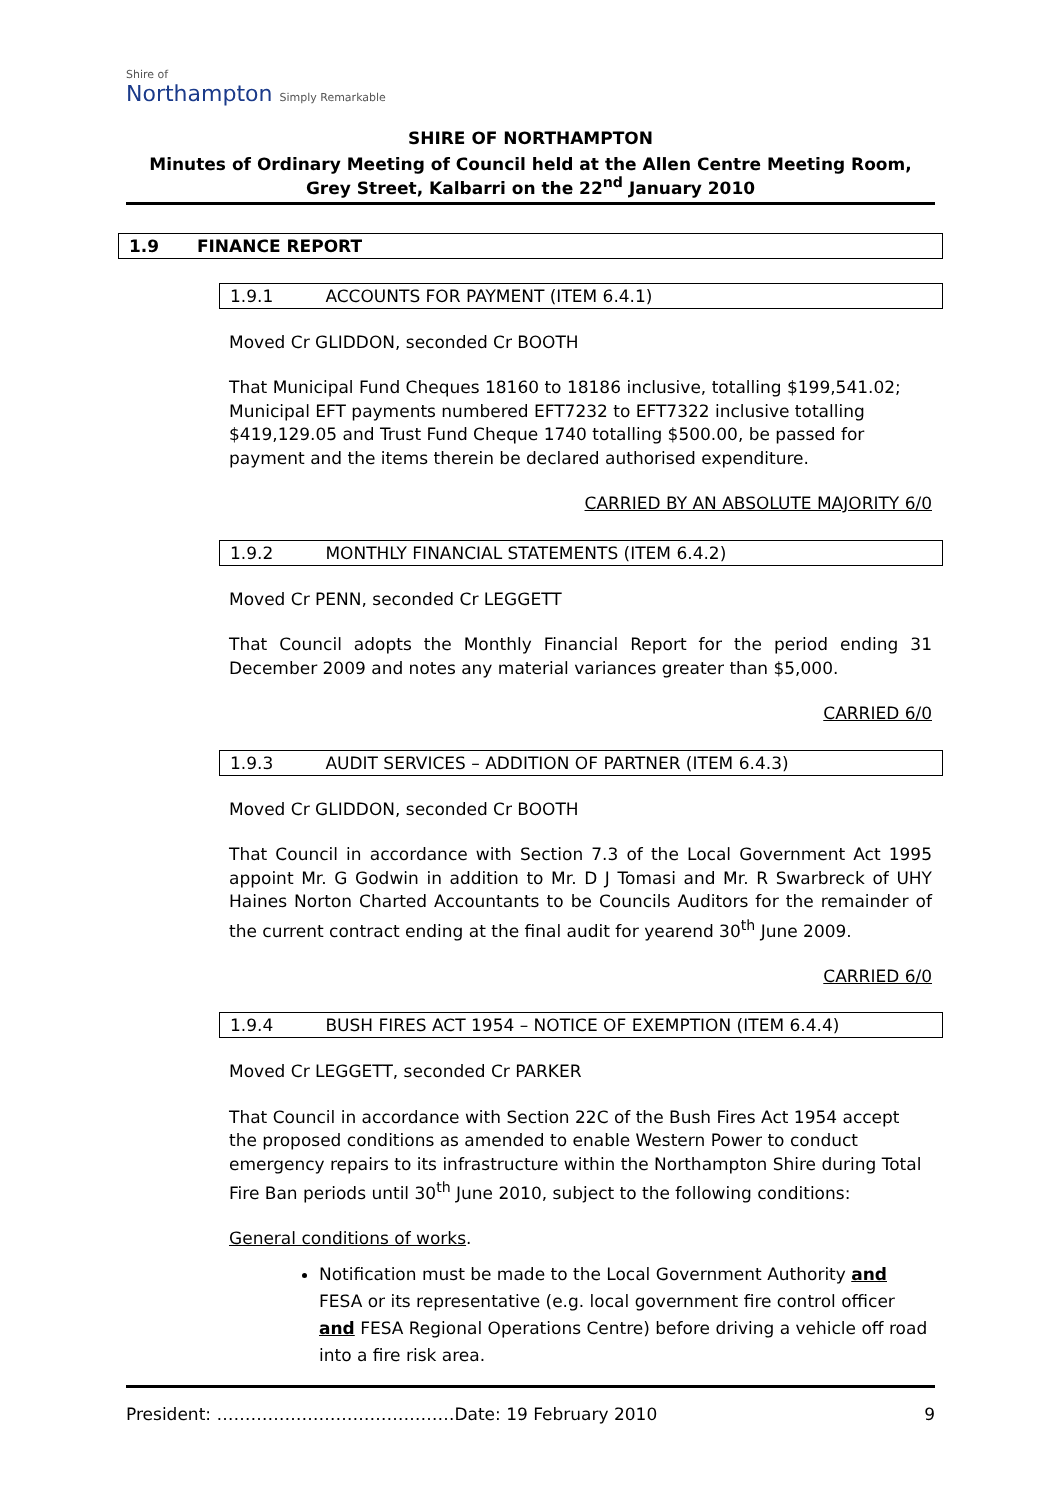Shire of
Northampton Simply Remarkable
SHIRE OF NORTHAMPTON
Minutes of Ordinary Meeting of Council held at the Allen Centre Meeting Room, Grey Street, Kalbarri on the 22<sup>nd</sup> January 2010
1.9 FINANCE REPORT
1.9.1 ACCOUNTS FOR PAYMENT (ITEM 6.4.1)
Moved Cr GLIDDON, seconded Cr BOOTH
That Municipal Fund Cheques 18160 to 18186 inclusive, totalling $199,541.02; Municipal EFT payments numbered EFT7232 to EFT7322 inclusive totalling $419,129.05 and Trust Fund Cheque 1740 totalling $500.00, be passed for payment and the items therein be declared authorised expenditure.
CARRIED BY AN ABSOLUTE MAJORITY 6/0
1.9.2 MONTHLY FINANCIAL STATEMENTS (ITEM 6.4.2)
Moved Cr PENN, seconded Cr LEGGETT
That Council adopts the Monthly Financial Report for the period ending 31 December 2009 and notes any material variances greater than $5,000.
CARRIED 6/0
1.9.3 AUDIT SERVICES – ADDITION OF PARTNER (ITEM 6.4.3)
Moved Cr GLIDDON, seconded Cr BOOTH
That Council in accordance with Section 7.3 of the Local Government Act 1995 appoint Mr. G Godwin in addition to Mr. D J Tomasi and Mr. R Swarbreck of UHY Haines Norton Charted Accountants to be Councils Auditors for the remainder of the current contract ending at the final audit for yearend 30<sup>th</sup> June 2009.
CARRIED 6/0
1.9.4 BUSH FIRES ACT 1954 – NOTICE OF EXEMPTION (ITEM 6.4.4)
Moved Cr LEGGETT, seconded Cr PARKER
That Council in accordance with Section 22C of the Bush Fires Act 1954 accept the proposed conditions as amended to enable Western Power to conduct emergency repairs to its infrastructure within the Northampton Shire during Total Fire Ban periods until 30<sup>th</sup> June 2010, subject to the following conditions:
General conditions of works.
Notification must be made to the Local Government Authority and FESA or its representative (e.g. local government fire control officer and FESA Regional Operations Centre) before driving a vehicle off road into a fire risk area.
President: ……………………………………Date: 19 February 2010 9